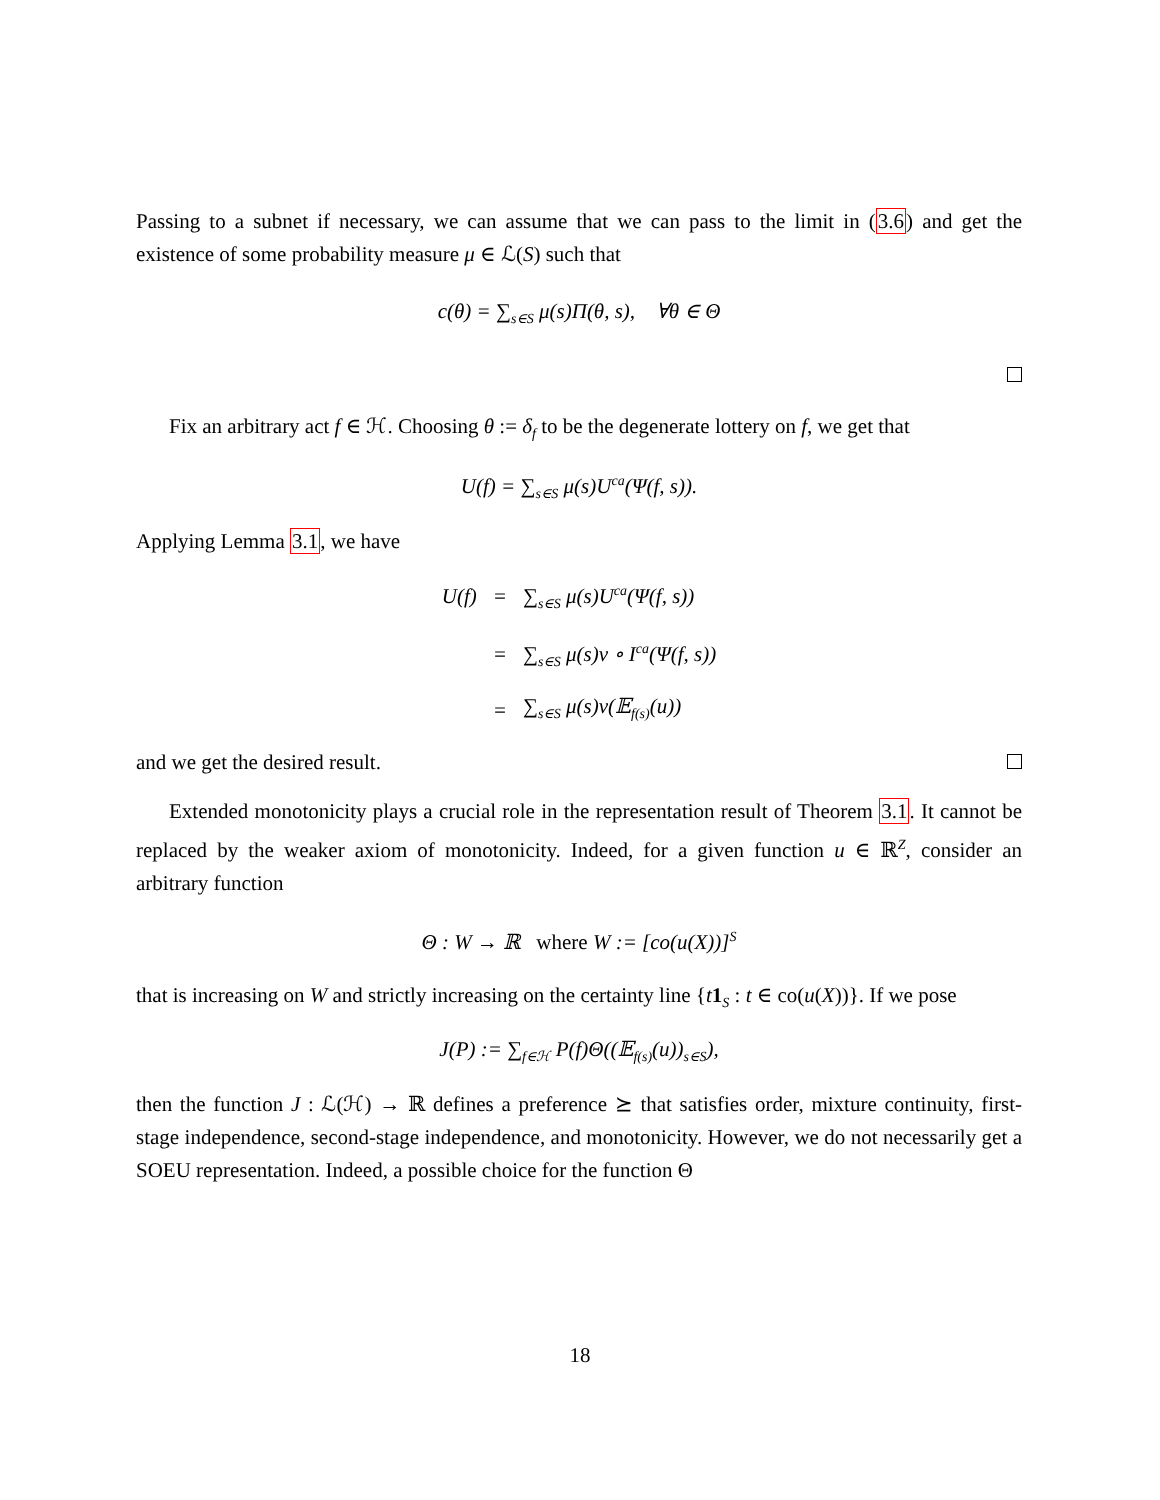Passing to a subnet if necessary, we can assume that we can pass to the limit in (3.6) and get the existence of some probability measure μ ∈ ℒ(S) such that
c(θ) = ∑<sub>s∈S</sub> μ(s)Π(θ, s), ∀θ ∈ Θ
Fix an arbitrary act f ∈ ℋ. Choosing θ := δ<sub>f</sub> to be the degenerate lottery on f, we get that
U(f) = ∑<sub>s∈S</sub> μ(s)U<sup>ca</sup>(Ψ(f, s)).
Applying Lemma 3.1, we have
| U(f) | = | ∑<sub>s∈S</sub> μ(s)U<sup>ca</sup>(Ψ(f, s)) |
| | = | ∑<sub>s∈S</sub> μ(s)v ∘ I<sup>ca</sup>(Ψ(f, s)) |
| | = | ∑<sub>s∈S</sub> μ(s)v(𝔼<sub>f(s)</sub>(u)) |
and we get the desired result.
Extended monotonicity plays a crucial role in the representation result of Theorem 3.1. It cannot be replaced by the weaker axiom of monotonicity. Indeed, for a given function u ∈ ℝ<sup>Z</sup>, consider an arbitrary function
Θ : W → ℝ where W := [co(u(X))]<sup>S</sup>
that is increasing on W and strictly increasing on the certainty line {t 1<sub>S</sub> : t ∈ co(u(X))}. If we pose
J(P) := ∑<sub>f∈ℋ</sub> P(f)Θ((𝔼<sub>f(s)</sub>(u))<sub>s∈S</sub>),
then the function J : ℒ(ℋ) → ℝ defines a preference ⪰ that satisfies order, mixture continuity, first-stage independence, second-stage independence, and monotonicity. However, we do not necessarily get a SOEU representation. Indeed, a possible choice for the function Θ
18